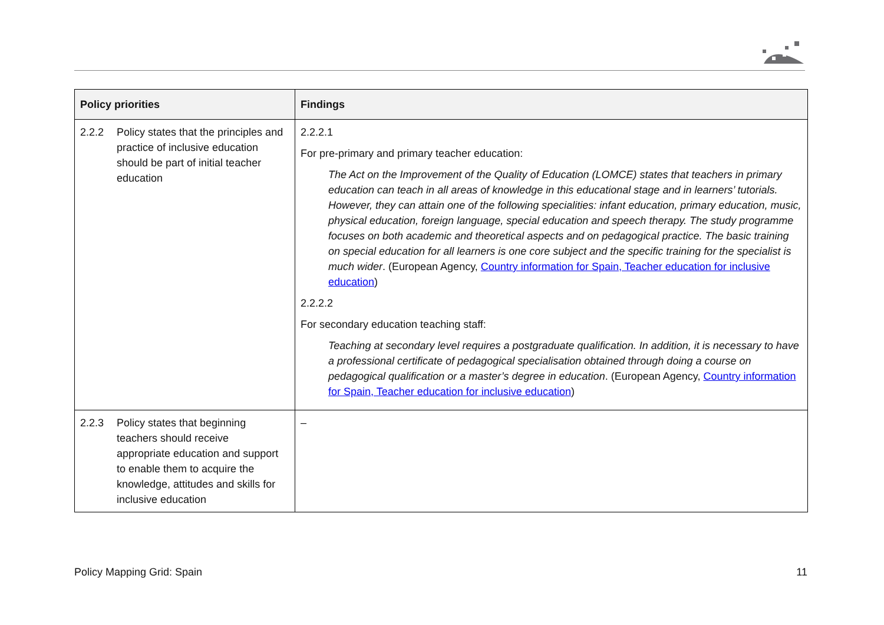| Policy priorities | Findings |
| --- | --- |
| 2.2.2 Policy states that the principles and practice of inclusive education should be part of initial teacher education | 2.2.2.1 For pre-primary and primary teacher education: The Act on the Improvement of the Quality of Education (LOMCE) states that teachers in primary education can teach in all areas of knowledge in this educational stage and in learners’ tutorials. However, they can attain one of the following specialities: infant education, primary education, music, physical education, foreign language, special education and speech therapy. The study programme focuses on both academic and theoretical aspects and on pedagogical practice. The basic training on special education for all learners is one core subject and the specific training for the specialist is much wider . (European Agency, Country information for Spain, Teacher education for inclusive education ) 2.2.2.2 For secondary education teaching staff: Teaching at secondary level requires a postgraduate qualification. In addition, it is necessary to have a professional certificate of pedagogical specialisation obtained through doing a course on pedagogical qualification or a master’s degree in education . (European Agency, Country information for Spain, Teacher education for inclusive education ) |
| 2.2.3 Policy states that beginning teachers should receive appropriate education and support to enable them to acquire the knowledge, attitudes and skills for inclusive education | – |
Policy Mapping Grid: Spain 11